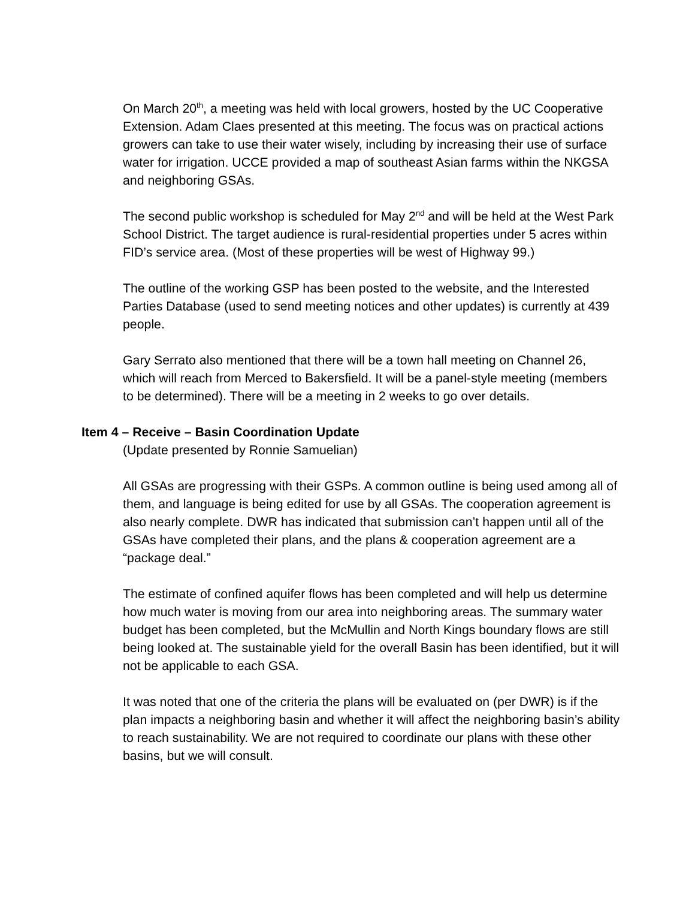On March 20<sup>th</sup>, a meeting was held with local growers, hosted by the UC Cooperative Extension. Adam Claes presented at this meeting. The focus was on practical actions growers can take to use their water wisely, including by increasing their use of surface water for irrigation. UCCE provided a map of southeast Asian farms within the NKGSA and neighboring GSAs.
The second public workshop is scheduled for May 2<sup>nd</sup> and will be held at the West Park School District. The target audience is rural-residential properties under 5 acres within FID’s service area. (Most of these properties will be west of Highway 99.)
The outline of the working GSP has been posted to the website, and the Interested Parties Database (used to send meeting notices and other updates) is currently at 439 people.
Gary Serrato also mentioned that there will be a town hall meeting on Channel 26, which will reach from Merced to Bakersfield. It will be a panel-style meeting (members to be determined). There will be a meeting in 2 weeks to go over details.
Item 4 – Receive – Basin Coordination Update
(Update presented by Ronnie Samuelian)
All GSAs are progressing with their GSPs. A common outline is being used among all of them, and language is being edited for use by all GSAs. The cooperation agreement is also nearly complete. DWR has indicated that submission can’t happen until all of the GSAs have completed their plans, and the plans & cooperation agreement are a “package deal.”
The estimate of confined aquifer flows has been completed and will help us determine how much water is moving from our area into neighboring areas. The summary water budget has been completed, but the McMullin and North Kings boundary flows are still being looked at. The sustainable yield for the overall Basin has been identified, but it will not be applicable to each GSA.
It was noted that one of the criteria the plans will be evaluated on (per DWR) is if the plan impacts a neighboring basin and whether it will affect the neighboring basin’s ability to reach sustainability. We are not required to coordinate our plans with these other basins, but we will consult.